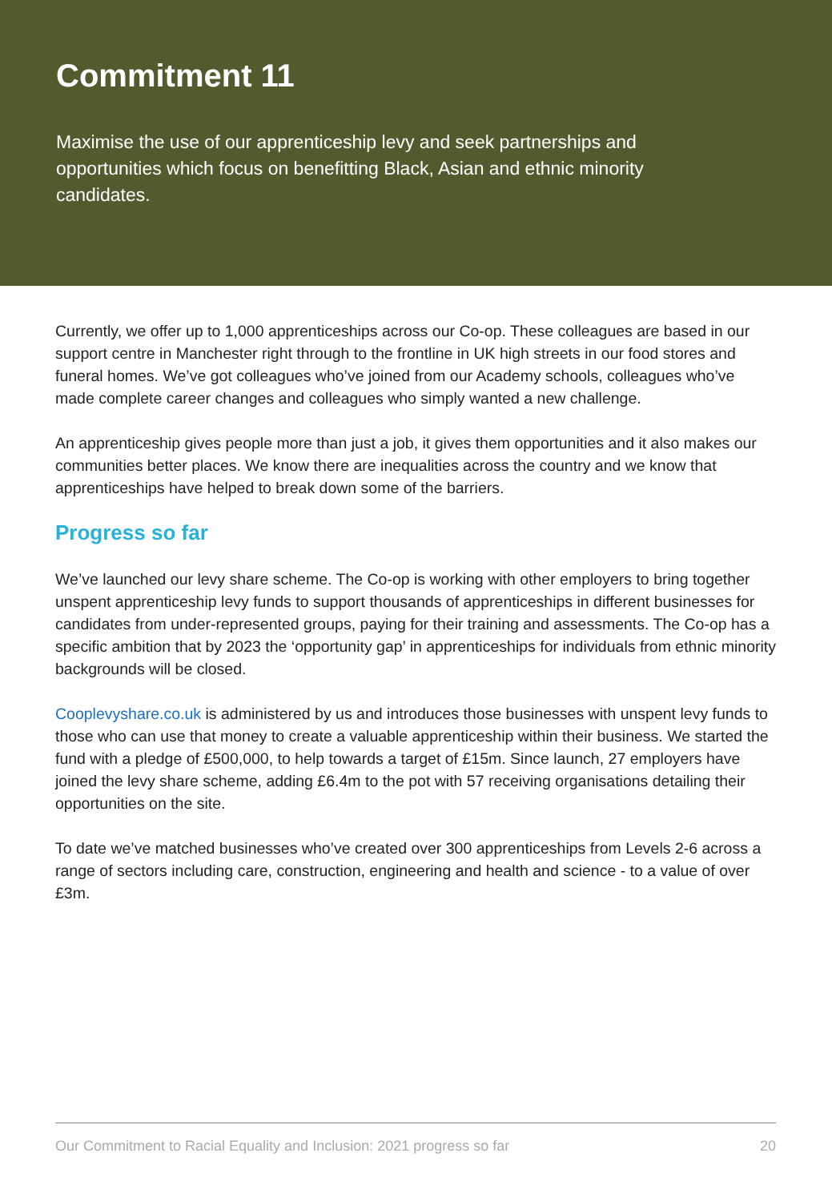Commitment 11
Maximise the use of our apprenticeship levy and seek partnerships and opportunities which focus on benefitting Black, Asian and ethnic minority candidates.
Currently, we offer up to 1,000 apprenticeships across our Co-op. These colleagues are based in our support centre in Manchester right through to the frontline in UK high streets in our food stores and funeral homes. We’ve got colleagues who’ve joined from our Academy schools, colleagues who’ve made complete career changes and colleagues who simply wanted a new challenge.
An apprenticeship gives people more than just a job, it gives them opportunities and it also makes our communities better places. We know there are inequalities across the country and we know that apprenticeships have helped to break down some of the barriers.
Progress so far
We’ve launched our levy share scheme. The Co-op is working with other employers to bring together unspent apprenticeship levy funds to support thousands of apprenticeships in different businesses for candidates from under-represented groups, paying for their training and assessments. The Co-op has a specific ambition that by 2023 the ‘opportunity gap’ in apprenticeships for individuals from ethnic minority backgrounds will be closed.
Cooplevyshare.co.uk is administered by us and introduces those businesses with unspent levy funds to those who can use that money to create a valuable apprenticeship within their business. We started the fund with a pledge of £500,000, to help towards a target of £15m. Since launch, 27 employers have joined the levy share scheme, adding £6.4m to the pot with 57 receiving organisations detailing their opportunities on the site.
To date we’ve matched businesses who’ve created over 300 apprenticeships from Levels 2-6 across a range of sectors including care, construction, engineering and health and science - to a value of over £3m.
Our Commitment to Racial Equality and Inclusion: 2021 progress so far 20